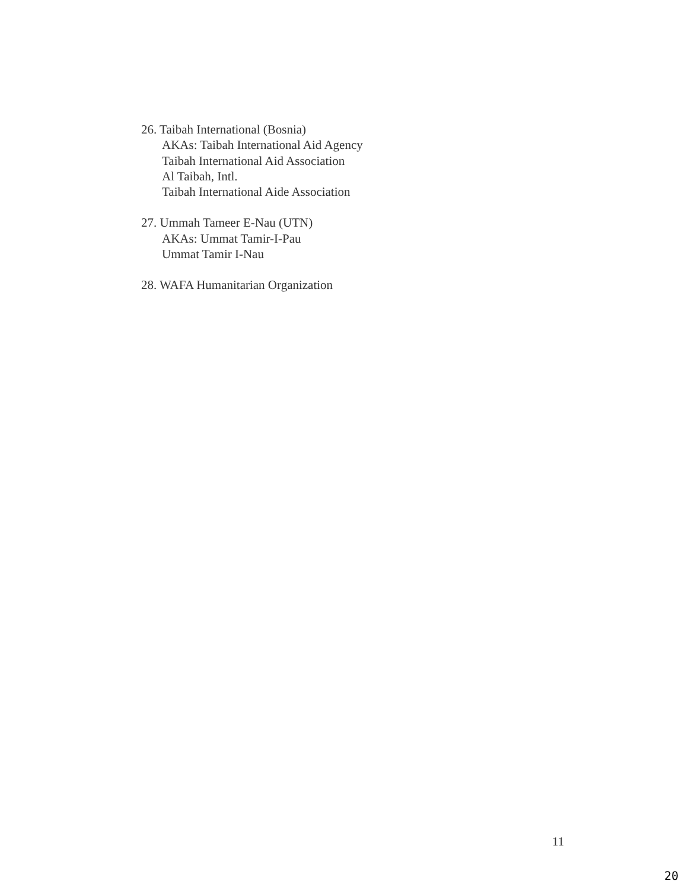26. Taibah International (Bosnia)
AKAs: Taibah International Aid Agency
Taibah International Aid Association
Al Taibah, Intl.
Taibah International Aide Association
27. Ummah Tameer E-Nau (UTN)
AKAs: Ummat Tamir-I-Pau
Ummat Tamir I-Nau
28. WAFA Humanitarian Organization
11
20